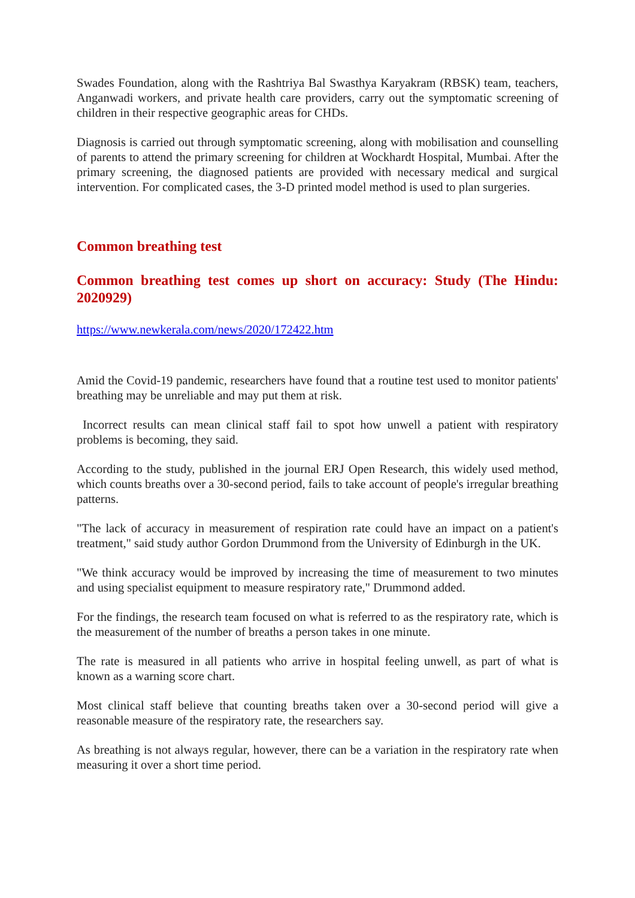Swades Foundation, along with the Rashtriya Bal Swasthya Karyakram (RBSK) team, teachers, Anganwadi workers, and private health care providers, carry out the symptomatic screening of children in their respective geographic areas for CHDs.
Diagnosis is carried out through symptomatic screening, along with mobilisation and counselling of parents to attend the primary screening for children at Wockhardt Hospital, Mumbai. After the primary screening, the diagnosed patients are provided with necessary medical and surgical intervention. For complicated cases, the 3-D printed model method is used to plan surgeries.
Common breathing test
Common breathing test comes up short on accuracy: Study (The Hindu: 2020929)
https://www.newkerala.com/news/2020/172422.htm
Amid the Covid-19 pandemic, researchers have found that a routine test used to monitor patients' breathing may be unreliable and may put them at risk.
Incorrect results can mean clinical staff fail to spot how unwell a patient with respiratory problems is becoming, they said.
According to the study, published in the journal ERJ Open Research, this widely used method, which counts breaths over a 30-second period, fails to take account of people's irregular breathing patterns.
"The lack of accuracy in measurement of respiration rate could have an impact on a patient's treatment," said study author Gordon Drummond from the University of Edinburgh in the UK.
"We think accuracy would be improved by increasing the time of measurement to two minutes and using specialist equipment to measure respiratory rate," Drummond added.
For the findings, the research team focused on what is referred to as the respiratory rate, which is the measurement of the number of breaths a person takes in one minute.
The rate is measured in all patients who arrive in hospital feeling unwell, as part of what is known as a warning score chart.
Most clinical staff believe that counting breaths taken over a 30-second period will give a reasonable measure of the respiratory rate, the researchers say.
As breathing is not always regular, however, there can be a variation in the respiratory rate when measuring it over a short time period.